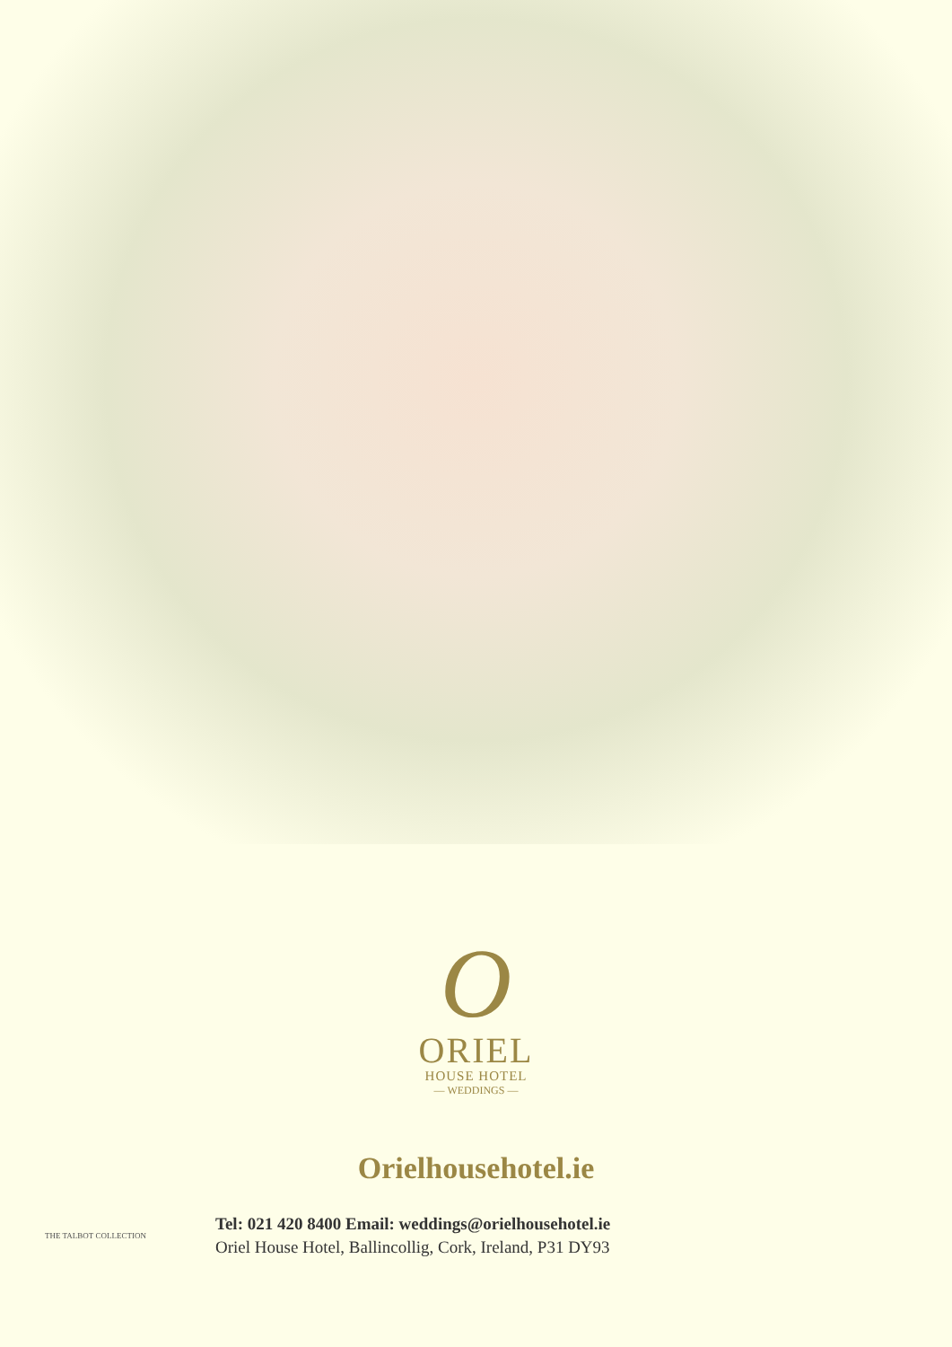O
ORIEL
HOUSE HOTEL
— WEDDINGS —
Orielhousehotel.ie
THE TALBOT COLLECTION
Tel: 021 420 8400 Email: weddings@orielhousehotel.ie
Oriel House Hotel, Ballincollig, Cork, Ireland, P31 DY93